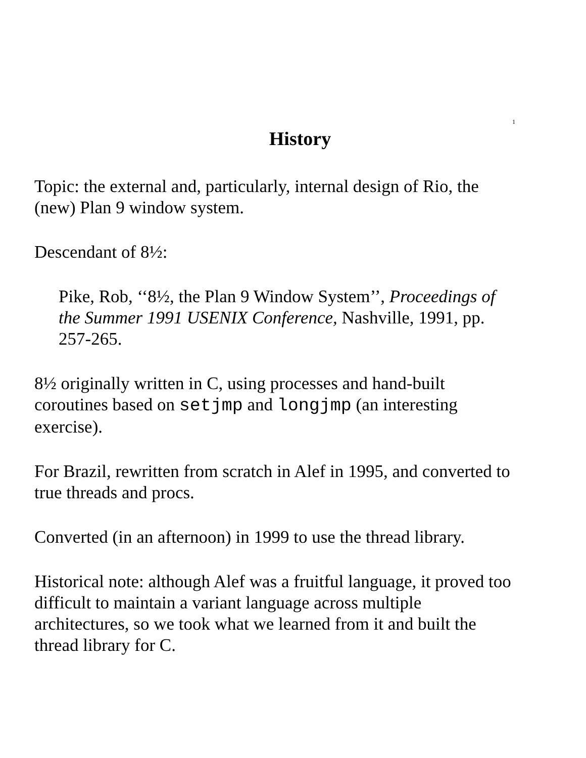1
History
Topic: the external and, particularly, internal design of Rio, the (new) Plan 9 window system.
Descendant of 8½:
Pike, Rob, ‘‘8½, the Plan 9 Window System’’, Proceedings of the Summer 1991 USENIX Conference, Nashville, 1991, pp. 257-265.
8½ originally written in C, using processes and hand-built coroutines based on setjmp and longjmp (an interesting exercise).
For Brazil, rewritten from scratch in Alef in 1995, and converted to true threads and procs.
Converted (in an afternoon) in 1999 to use the thread library.
Historical note: although Alef was a fruitful language, it proved too difficult to maintain a variant language across multiple architectures, so we took what we learned from it and built the thread library for C.